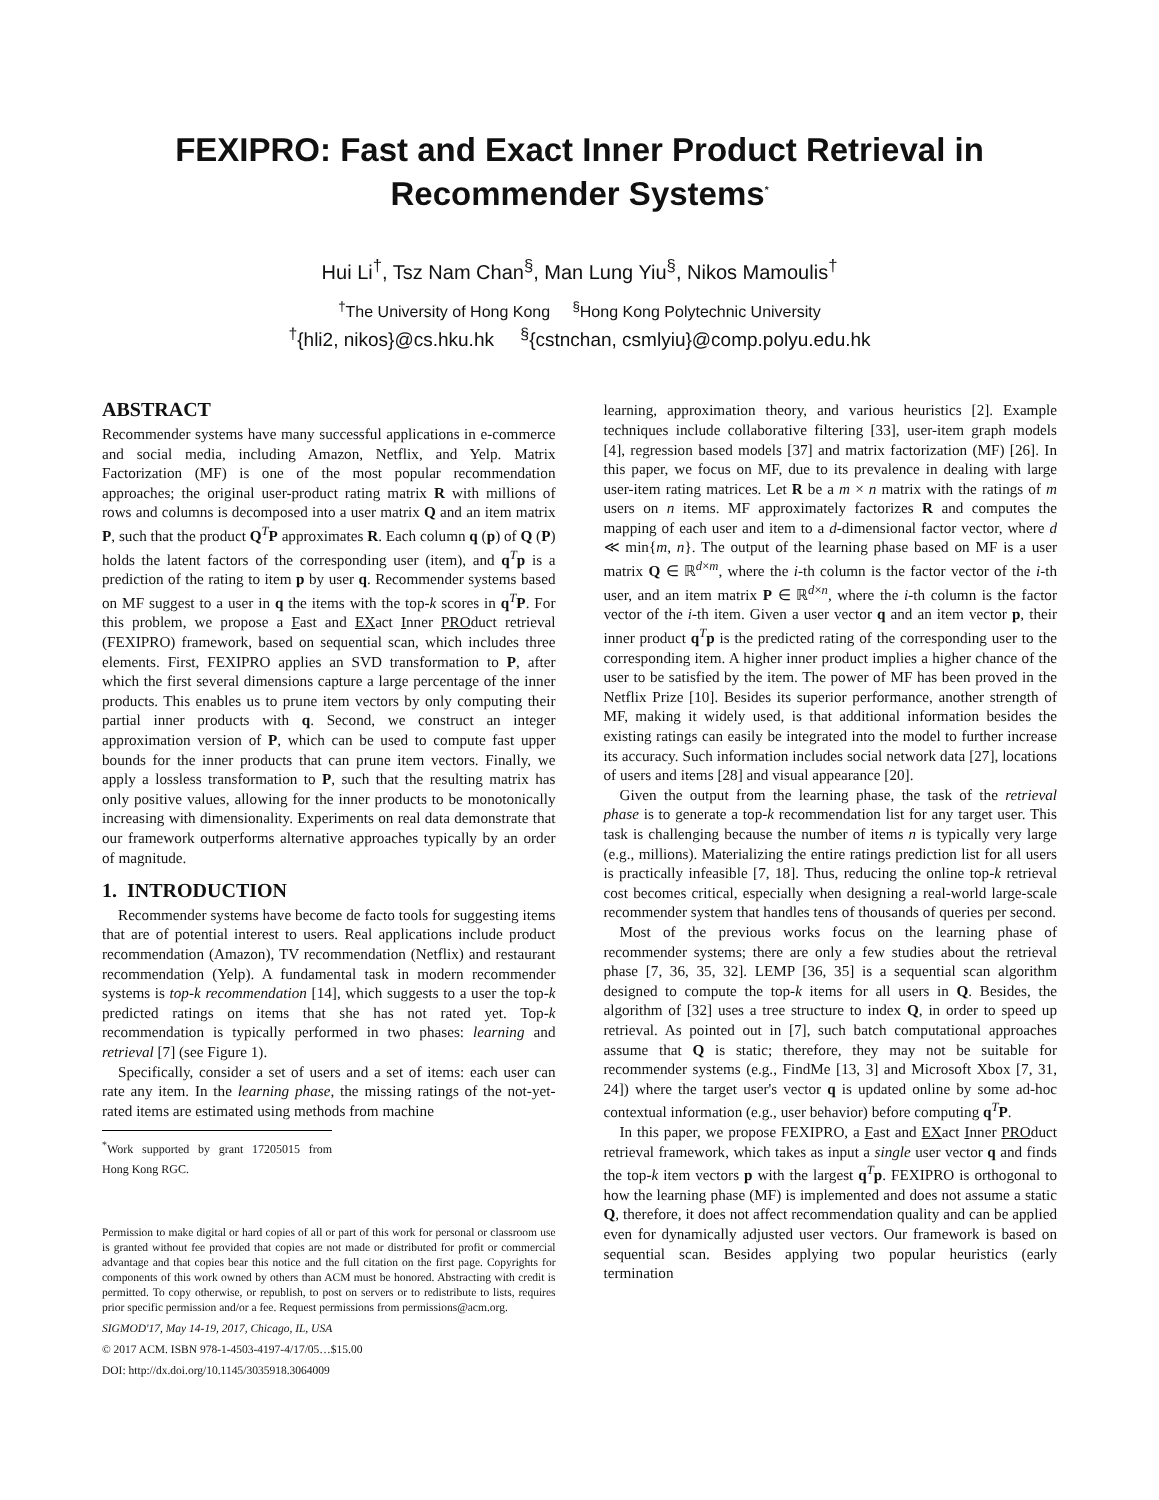FEXIPRO: Fast and Exact Inner Product Retrieval in
Recommender Systems<sup>*</sup>
Hui Li<sup>†</sup>, Tsz Nam Chan<sup>§</sup>, Man Lung Yiu<sup>§</sup>, Nikos Mamoulis<sup>†</sup>
<sup>†</sup> The University of Hong Kong <sup>§</sup>Hong Kong Polytechnic University
<sup>†</sup>{hli2, nikos}@cs.hku.hk <sup>§</sup>{cstnchan, csmlyiu}@comp.polyu.edu.hk
ABSTRACT
Recommender systems have many successful applications in e-commerce and social media, including Amazon, Netflix, and Yelp. Matrix Factorization (MF) is one of the most popular recommendation approaches; the original user-product rating matrix R with millions of rows and columns is decomposed into a user matrix Q and an item matrix P, such that the product Q<sup>T</sup>P approximates R. Each column q (p) of Q (P) holds the latent factors of the corresponding user (item), and q<sup>T</sup>p is a prediction of the rating to item p by user q. Recommender systems based on MF suggest to a user in q the items with the top-k scores in q<sup>T</sup>P. For this problem, we propose a Fast and EXact Inner PROduct retrieval (FEXIPRO) framework, based on sequential scan, which includes three elements. First, FEXIPRO applies an SVD transformation to P, after which the first several dimensions capture a large percentage of the inner products. This enables us to prune item vectors by only computing their partial inner products with q. Second, we construct an integer approximation version of P, which can be used to compute fast upper bounds for the inner products that can prune item vectors. Finally, we apply a lossless transformation to P, such that the resulting matrix has only positive values, allowing for the inner products to be monotonically increasing with dimensionality. Experiments on real data demonstrate that our framework outperforms alternative approaches typically by an order of magnitude.
1. INTRODUCTION
Recommender systems have become de facto tools for suggesting items that are of potential interest to users. Real applications include product recommendation (Amazon), TV recommendation (Netflix) and restaurant recommendation (Yelp). A fundamental task in modern recommender systems is top-k recommendation [14], which suggests to a user the top-k predicted ratings on items that she has not rated yet. Top-k recommendation is typically performed in two phases: learning and retrieval [7] (see Figure 1).
Specifically, consider a set of users and a set of items: each user can rate any item. In the learning phase, the missing ratings of the not-yet-rated items are estimated using methods from machine
<sup>*</sup> Work supported by grant 17205015 from Hong Kong RGC.
Permission to make digital or hard copies of all or part of this work for personal or classroom use is granted without fee provided that copies are not made or distributed for profit or commercial advantage and that copies bear this notice and the full citation on the first page. Copyrights for components of this work owned by others than ACM must be honored. Abstracting with credit is permitted. To copy otherwise, or republish, to post on servers or to redistribute to lists, requires prior specific permission and/or a fee. Request permissions from permissions@acm.org.
SIGMOD'17, May 14-19, 2017, Chicago, IL, USA
© 2017 ACM. ISBN 978-1-4503-4197-4/17/05…$15.00
DOI: http://dx.doi.org/10.1145/3035918.3064009
learning, approximation theory, and various heuristics [2]. Example techniques include collaborative filtering [33], user-item graph models [4], regression based models [37] and matrix factorization (MF) [26]. In this paper, we focus on MF, due to its prevalence in dealing with large user-item rating matrices. Let R be a m × n matrix with the ratings of m users on n items. MF approximately factorizes R and computes the mapping of each user and item to a d-dimensional factor vector, where d ≪ min{m, n}. The output of the learning phase based on MF is a user matrix Q ∈ ℝ<sup>d×m</sup>, where the i-th column is the factor vector of the i-th user, and an item matrix P ∈ ℝ<sup>d×n</sup>, where the i-th column is the factor vector of the i-th item. Given a user vector q and an item vector p, their inner product q<sup>T</sup>p is the predicted rating of the corresponding user to the corresponding item. A higher inner product implies a higher chance of the user to be satisfied by the item. The power of MF has been proved in the Netflix Prize [10]. Besides its superior performance, another strength of MF, making it widely used, is that additional information besides the existing ratings can easily be integrated into the model to further increase its accuracy. Such information includes social network data [27], locations of users and items [28] and visual appearance [20].
Given the output from the learning phase, the task of the retrieval phase is to generate a top-k recommendation list for any target user. This task is challenging because the number of items n is typically very large (e.g., millions). Materializing the entire ratings prediction list for all users is practically infeasible [7, 18]. Thus, reducing the online top-k retrieval cost becomes critical, especially when designing a real-world large-scale recommender system that handles tens of thousands of queries per second.
Most of the previous works focus on the learning phase of recommender systems; there are only a few studies about the retrieval phase [7, 36, 35, 32]. LEMP [36, 35] is a sequential scan algorithm designed to compute the top-k items for all users in Q. Besides, the algorithm of [32] uses a tree structure to index Q, in order to speed up retrieval. As pointed out in [7], such batch computational approaches assume that Q is static; therefore, they may not be suitable for recommender systems (e.g., FindMe [13, 3] and Microsoft Xbox [7, 31, 24]) where the target user's vector q is updated online by some ad-hoc contextual information (e.g., user behavior) before computing q<sup>T</sup>P.
In this paper, we propose FEXIPRO, a Fast and EXact Inner PROduct retrieval framework, which takes as input a single user vector q and finds the top-k item vectors p with the largest q<sup>T</sup>p. FEXIPRO is orthogonal to how the learning phase (MF) is implemented and does not assume a static Q, therefore, it does not affect recommendation quality and can be applied even for dynamically adjusted user vectors. Our framework is based on sequential scan. Besides applying two popular heuristics (early termination